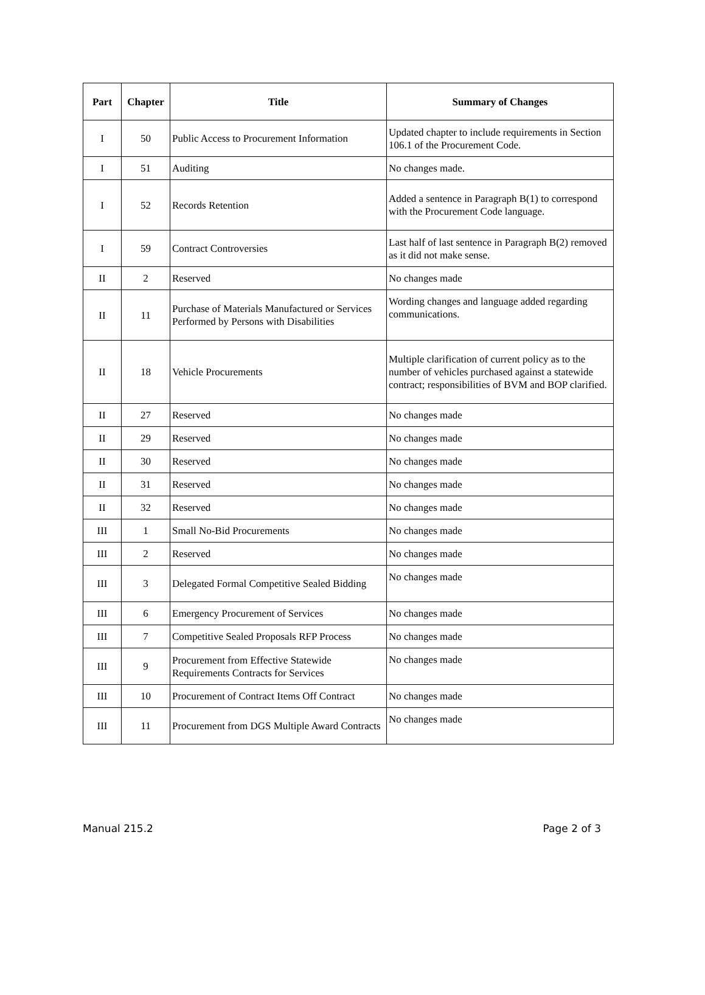| Part | Chapter | Title | Summary of Changes |
| --- | --- | --- | --- |
| I | 50 | Public Access to Procurement Information | Updated chapter to include requirements in Section 106.1 of the Procurement Code. |
| I | 51 | Auditing | No changes made. |
| I | 52 | Records Retention | Added a sentence in Paragraph B(1) to correspond with the Procurement Code language. |
| I | 59 | Contract Controversies | Last half of last sentence in Paragraph B(2) removed as it did not make sense. |
| II | 2 | Reserved | No changes made |
| II | 11 | Purchase of Materials Manufactured or Services Performed by Persons with Disabilities | Wording changes and language added regarding communications. |
| II | 18 | Vehicle Procurements | Multiple clarification of current policy as to the number of vehicles purchased against a statewide contract; responsibilities of BVM and BOP clarified. |
| II | 27 | Reserved | No changes made |
| II | 29 | Reserved | No changes made |
| II | 30 | Reserved | No changes made |
| II | 31 | Reserved | No changes made |
| II | 32 | Reserved | No changes made |
| III | 1 | Small No-Bid Procurements | No changes made |
| III | 2 | Reserved | No changes made |
| III | 3 | Delegated Formal Competitive Sealed Bidding | No changes made |
| III | 6 | Emergency Procurement of Services | No changes made |
| III | 7 | Competitive Sealed Proposals RFP Process | No changes made |
| III | 9 | Procurement from Effective Statewide Requirements Contracts for Services | No changes made |
| III | 10 | Procurement of Contract Items Off Contract | No changes made |
| III | 11 | Procurement from DGS Multiple Award Contracts | No changes made |
Manual 215.2 Page 2 of 3